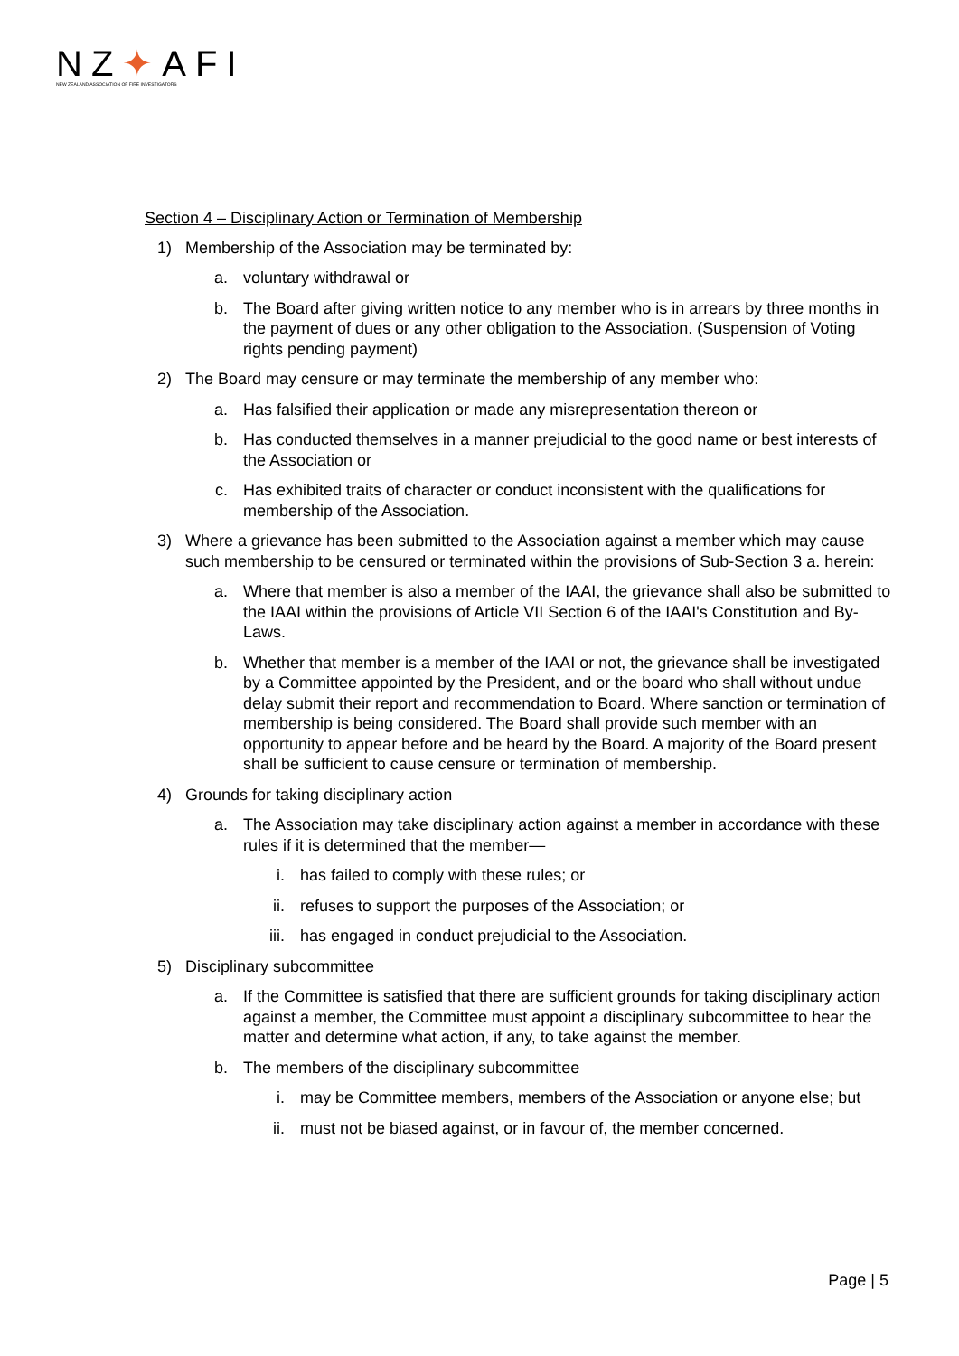NZ✦AFI
NEW ZEALAND ASSOCIATION OF FIRE INVESTIGATORS
Section 4 – Disciplinary Action or Termination of Membership
1) Membership of the Association may be terminated by:
a. voluntary withdrawal or
b. The Board after giving written notice to any member who is in arrears by three months in the payment of dues or any other obligation to the Association. (Suspension of Voting rights pending payment)
2) The Board may censure or may terminate the membership of any member who:
a. Has falsified their application or made any misrepresentation thereon or
b. Has conducted themselves in a manner prejudicial to the good name or best interests of the Association or
c. Has exhibited traits of character or conduct inconsistent with the qualifications for membership of the Association.
3) Where a grievance has been submitted to the Association against a member which may cause such membership to be censured or terminated within the provisions of Sub-Section 3 a. herein:
a. Where that member is also a member of the IAAI, the grievance shall also be submitted to the IAAI within the provisions of Article VII Section 6 of the IAAI's Constitution and By-Laws.
b. Whether that member is a member of the IAAI or not, the grievance shall be investigated by a Committee appointed by the President, and or the board who shall without undue delay submit their report and recommendation to Board. Where sanction or termination of membership is being considered. The Board shall provide such member with an opportunity to appear before and be heard by the Board. A majority of the Board present shall be sufficient to cause censure or termination of membership.
4) Grounds for taking disciplinary action
a. The Association may take disciplinary action against a member in accordance with these rules if it is determined that the member—
i. has failed to comply with these rules; or
ii. refuses to support the purposes of the Association; or
iii. has engaged in conduct prejudicial to the Association.
5) Disciplinary subcommittee
a. If the Committee is satisfied that there are sufficient grounds for taking disciplinary action against a member, the Committee must appoint a disciplinary subcommittee to hear the matter and determine what action, if any, to take against the member.
b. The members of the disciplinary subcommittee
i. may be Committee members, members of the Association or anyone else; but
ii. must not be biased against, or in favour of, the member concerned.
Page | 5